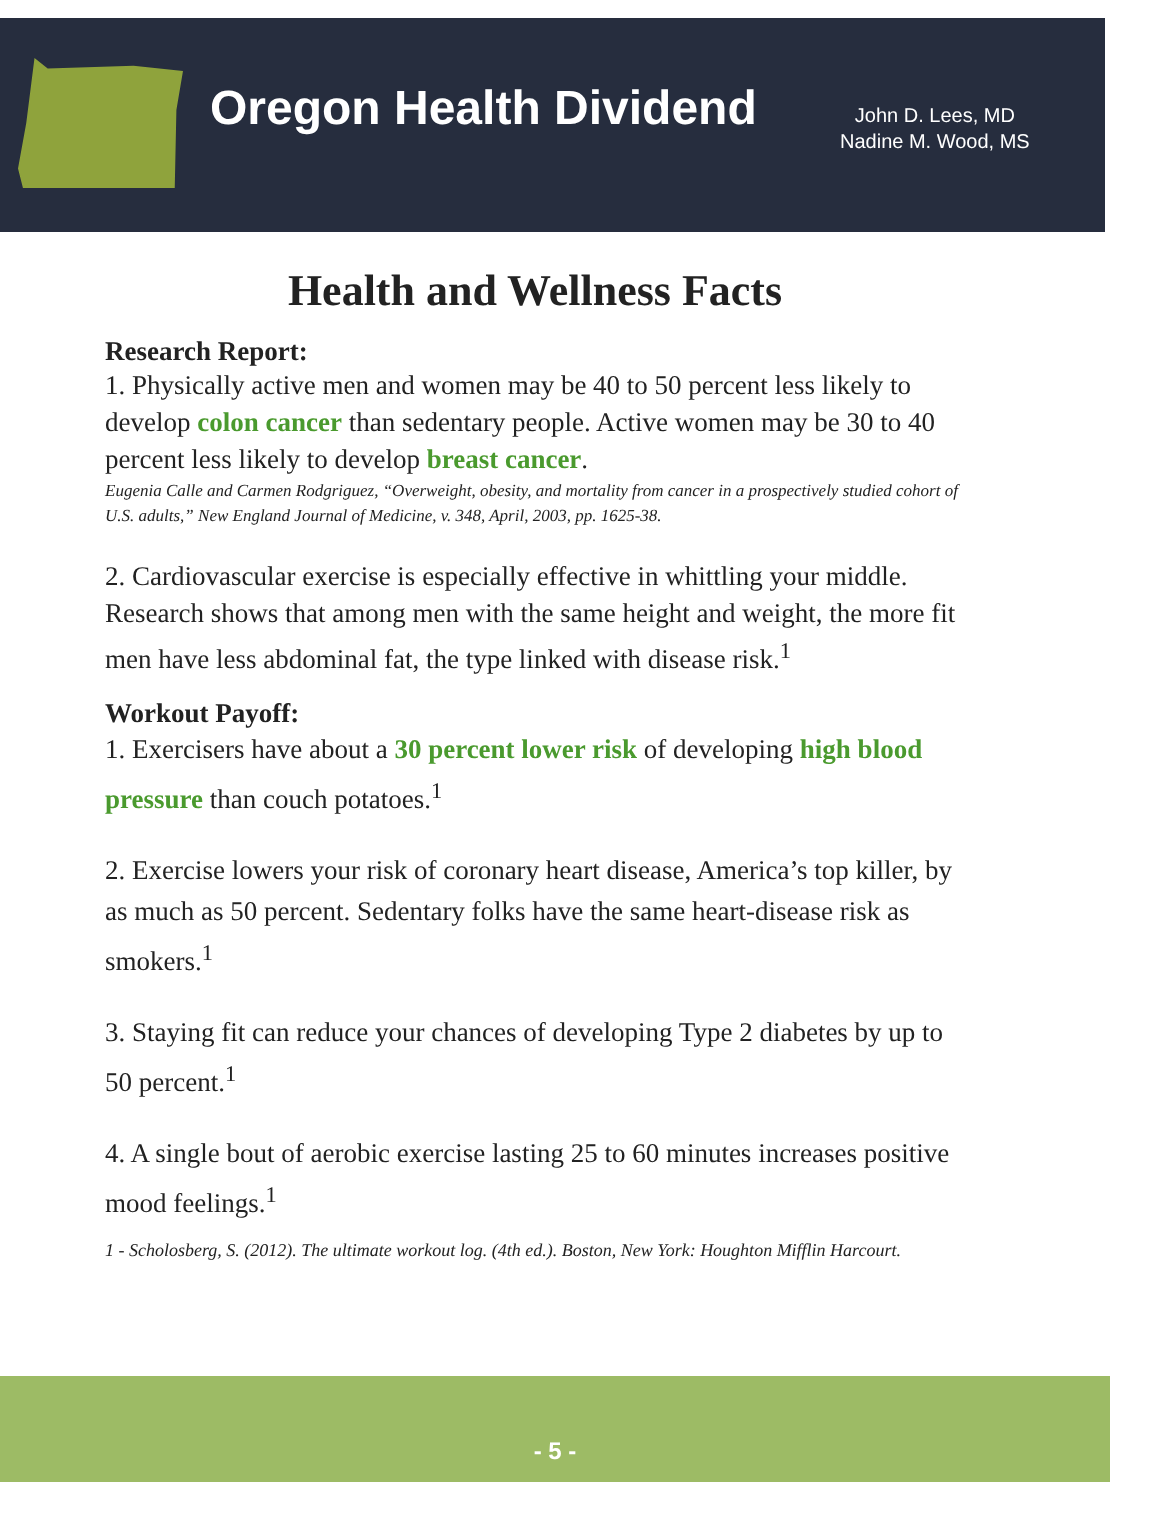Oregon Health Dividend
John D. Lees, MD
Nadine M. Wood, MS
Health and Wellness Facts
Research Report:
1. Physically active men and women may be 40 to 50 percent less likely to develop colon cancer than sedentary people. Active women may be 30 to 40 percent less likely to develop breast cancer.
Eugenia Calle and Carmen Rodgriguez, “Overweight, obesity, and mortality from cancer in a prospectively studied cohort of U.S. adults,” New England Journal of Medicine, v. 348, April, 2003, pp. 1625-38.
2. Cardiovascular exercise is especially effective in whittling your middle. Research shows that among men with the same height and weight, the more fit men have less abdominal fat, the type linked with disease risk.<sup>1</sup>
Workout Payoff:
1. Exercisers have about a 30 percent lower risk of developing high blood pressure than couch potatoes.<sup>1</sup>
2. Exercise lowers your risk of coronary heart disease, America’s top killer, by as much as 50 percent. Sedentary folks have the same heart-disease risk as smokers.<sup>1</sup>
3. Staying fit can reduce your chances of developing Type 2 diabetes by up to 50 percent.<sup>1</sup>
4. A single bout of aerobic exercise lasting 25 to 60 minutes increases positive mood feelings.<sup>1</sup>
1 - Scholosberg, S. (2012). The ultimate workout log. (4th ed.). Boston, New York: Houghton Mifflin Harcourt.
- 5 -